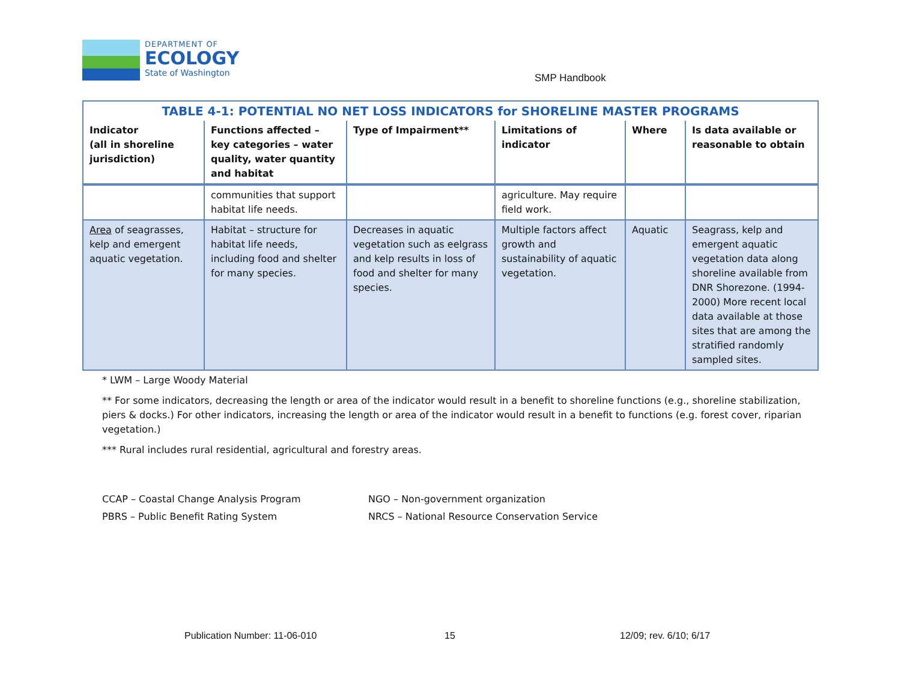DEPARTMENT OF
ECOLOGY
State of Washington
SMP Handbook
| TABLE 4-1: POTENTIAL NO NET LOSS INDICATORS for SHORELINE MASTER PROGRAMS | | | | | |
| --- | --- | --- | --- | --- | --- |
| Indicator (all in shoreline jurisdiction) | Functions affected – key categories – water quality, water quantity and habitat | Type of Impairment** | Limitations of indicator | Where | Is data available or reasonable to obtain |
| | communities that support habitat life needs. | | agriculture. May require field work. | | |
| Area of seagrasses, kelp and emergent aquatic vegetation. | Habitat – structure for habitat life needs, including food and shelter for many species. | Decreases in aquatic vegetation such as eelgrass and kelp results in loss of food and shelter for many species. | Multiple factors affect growth and sustainability of aquatic vegetation. | Aquatic | Seagrass, kelp and emergent aquatic vegetation data along shoreline available from DNR Shorezone. (1994-2000) More recent local data available at those sites that are among the stratified randomly sampled sites. |
* LWM – Large Woody Material
** For some indicators, decreasing the length or area of the indicator would result in a benefit to shoreline functions (e.g., shoreline stabilization, piers & docks.) For other indicators, increasing the length or area of the indicator would result in a benefit to functions (e.g. forest cover, riparian vegetation.)
*** Rural includes rural residential, agricultural and forestry areas.
CCAP – Coastal Change Analysis Program
NGO – Non-government organization
PBRS – Public Benefit Rating System
NRCS – National Resource Conservation Service
Publication Number: 11-06-010 15 12/09; rev. 6/10; 6/17